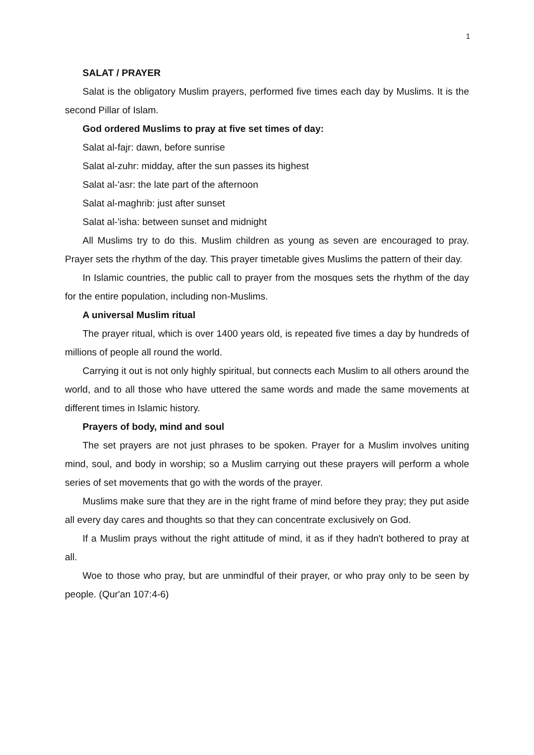1
SALAT / PRAYER
Salat is the obligatory Muslim prayers, performed five times each day by Muslims. It is the second Pillar of Islam.
God ordered Muslims to pray at five set times of day:
Salat al-fajr: dawn, before sunrise
Salat al-zuhr: midday, after the sun passes its highest
Salat al-'asr: the late part of the afternoon
Salat al-maghrib: just after sunset
Salat al-'isha: between sunset and midnight
All Muslims try to do this. Muslim children as young as seven are encouraged to pray. Prayer sets the rhythm of the day. This prayer timetable gives Muslims the pattern of their day.
In Islamic countries, the public call to prayer from the mosques sets the rhythm of the day for the entire population, including non-Muslims.
A universal Muslim ritual
The prayer ritual, which is over 1400 years old, is repeated five times a day by hundreds of millions of people all round the world.
Carrying it out is not only highly spiritual, but connects each Muslim to all others around the world, and to all those who have uttered the same words and made the same movements at different times in Islamic history.
Prayers of body, mind and soul
The set prayers are not just phrases to be spoken. Prayer for a Muslim involves uniting mind, soul, and body in worship; so a Muslim carrying out these prayers will perform a whole series of set movements that go with the words of the prayer.
Muslims make sure that they are in the right frame of mind before they pray; they put aside all every day cares and thoughts so that they can concentrate exclusively on God.
If a Muslim prays without the right attitude of mind, it as if they hadn't bothered to pray at all.
Woe to those who pray, but are unmindful of their prayer, or who pray only to be seen by people. (Qur'an 107:4-6)